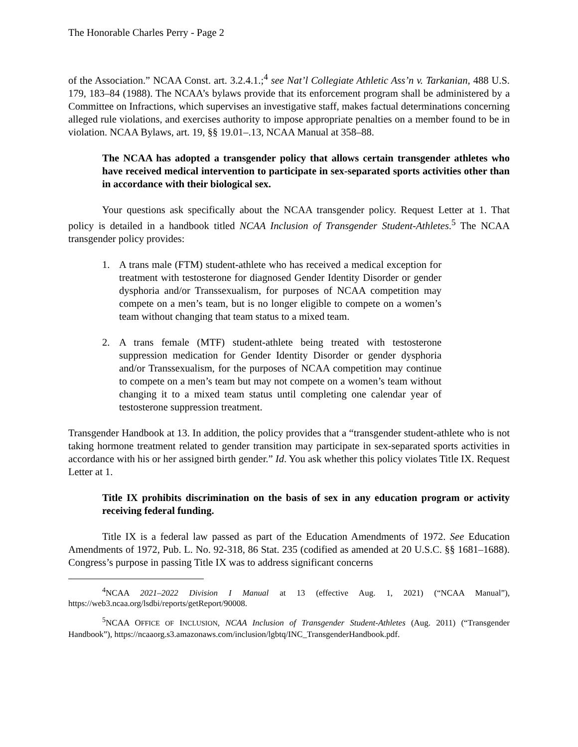The Honorable Charles Perry - Page 2
of the Association.” NCAA Const. art. 3.2.4.1.;<sup>4</sup> see Nat’l Collegiate Athletic Ass’n v. Tarkanian, 488 U.S. 179, 183–84 (1988). The NCAA’s bylaws provide that its enforcement program shall be administered by a Committee on Infractions, which supervises an investigative staff, makes factual determinations concerning alleged rule violations, and exercises authority to impose appropriate penalties on a member found to be in violation. NCAA Bylaws, art. 19, §§ 19.01–.13, NCAA Manual at 358–88.
The NCAA has adopted a transgender policy that allows certain transgender athletes who have received medical intervention to participate in sex-separated sports activities other than in accordance with their biological sex.
Your questions ask specifically about the NCAA transgender policy. Request Letter at 1. That policy is detailed in a handbook titled NCAA Inclusion of Transgender Student-Athletes.<sup>5</sup> The NCAA transgender policy provides:
1. A trans male (FTM) student-athlete who has received a medical exception for treatment with testosterone for diagnosed Gender Identity Disorder or gender dysphoria and/or Transsexualism, for purposes of NCAA competition may compete on a men’s team, but is no longer eligible to compete on a women’s team without changing that team status to a mixed team.
2. A trans female (MTF) student-athlete being treated with testosterone suppression medication for Gender Identity Disorder or gender dysphoria and/or Transsexualism, for the purposes of NCAA competition may continue to compete on a men’s team but may not compete on a women’s team without changing it to a mixed team status until completing one calendar year of testosterone suppression treatment.
Transgender Handbook at 13. In addition, the policy provides that a “transgender student-athlete who is not taking hormone treatment related to gender transition may participate in sex-separated sports activities in accordance with his or her assigned birth gender.” Id. You ask whether this policy violates Title IX. Request Letter at 1.
Title IX prohibits discrimination on the basis of sex in any education program or activity receiving federal funding.
Title IX is a federal law passed as part of the Education Amendments of 1972. See Education Amendments of 1972, Pub. L. No. 92-318, 86 Stat. 235 (codified as amended at 20 U.S.C. §§ 1681–1688). Congress’s purpose in passing Title IX was to address significant concerns
<sup>4</sup> NCAA 2021–2022 Division I Manual at 13 (effective Aug. 1, 2021) (“NCAA Manual”), https://web3.ncaa.org/lsdbi/reports/getReport/90008.
<sup>5</sup> NCAA OFFICE OF INCLUSION, NCAA Inclusion of Transgender Student-Athletes (Aug. 2011) (“Transgender Handbook”), https://ncaaorg.s3.amazonaws.com/inclusion/lgbtq/INC_TransgenderHandbook.pdf.